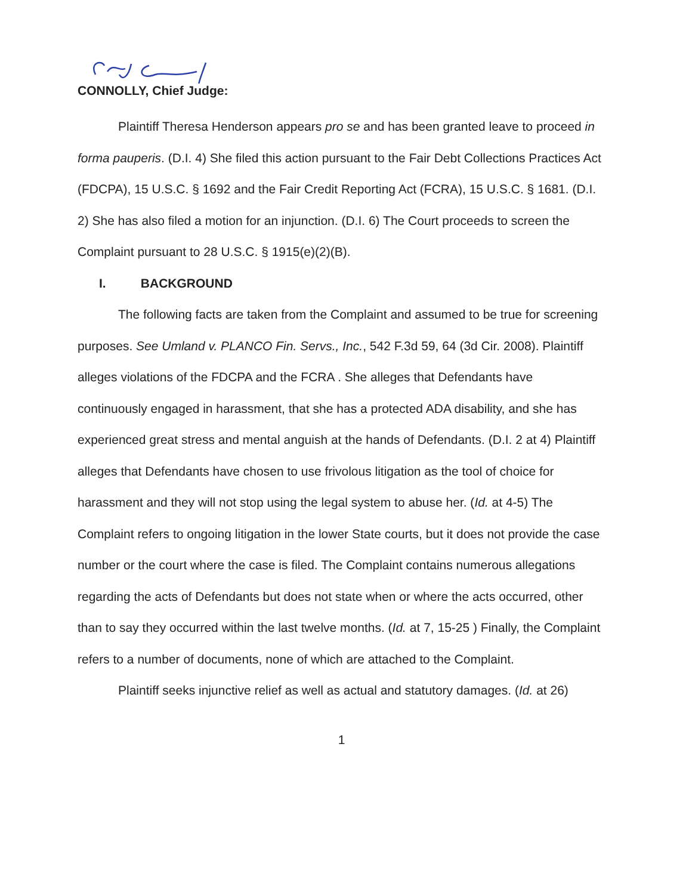CONNOLLY, Chief Judge:
Plaintiff Theresa Henderson appears pro se and has been granted leave to proceed in forma pauperis. (D.I. 4) She filed this action pursuant to the Fair Debt Collections Practices Act (FDCPA), 15 U.S.C. § 1692 and the Fair Credit Reporting Act (FCRA), 15 U.S.C. § 1681. (D.I. 2) She has also filed a motion for an injunction. (D.I. 6) The Court proceeds to screen the Complaint pursuant to 28 U.S.C. § 1915(e)(2)(B).
I. BACKGROUND
The following facts are taken from the Complaint and assumed to be true for screening purposes. See Umland v. PLANCO Fin. Servs., Inc., 542 F.3d 59, 64 (3d Cir. 2008). Plaintiff alleges violations of the FDCPA and the FCRA . She alleges that Defendants have continuously engaged in harassment, that she has a protected ADA disability, and she has experienced great stress and mental anguish at the hands of Defendants. (D.I. 2 at 4) Plaintiff alleges that Defendants have chosen to use frivolous litigation as the tool of choice for harassment and they will not stop using the legal system to abuse her. (Id. at 4-5) The Complaint refers to ongoing litigation in the lower State courts, but it does not provide the case number or the court where the case is filed. The Complaint contains numerous allegations regarding the acts of Defendants but does not state when or where the acts occurred, other than to say they occurred within the last twelve months. (Id. at 7, 15-25 ) Finally, the Complaint refers to a number of documents, none of which are attached to the Complaint.
Plaintiff seeks injunctive relief as well as actual and statutory damages. (Id. at 26)
1